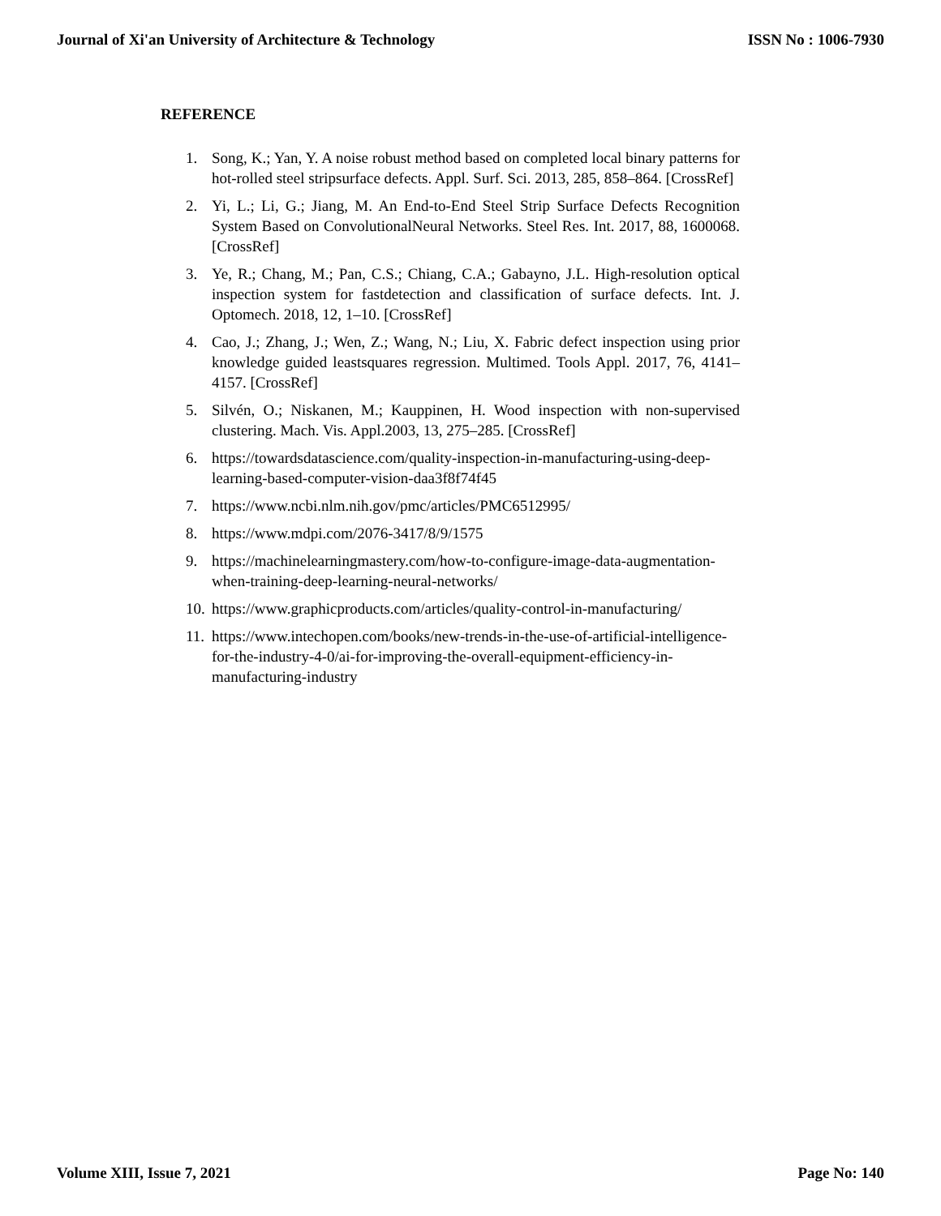Journal of Xi'an University of Architecture & Technology ISSN No : 1006-7930
REFERENCE
1. Song, K.; Yan, Y. A noise robust method based on completed local binary patterns for hot-rolled steel stripsurface defects. Appl. Surf. Sci. 2013, 285, 858–864. [CrossRef]
2. Yi, L.; Li, G.; Jiang, M. An End-to-End Steel Strip Surface Defects Recognition System Based on ConvolutionalNeural Networks. Steel Res. Int. 2017, 88, 1600068. [CrossRef]
3. Ye, R.; Chang, M.; Pan, C.S.; Chiang, C.A.; Gabayno, J.L. High-resolution optical inspection system for fastdetection and classification of surface defects. Int. J. Optomech. 2018, 12, 1–10. [CrossRef]
4. Cao, J.; Zhang, J.; Wen, Z.; Wang, N.; Liu, X. Fabric defect inspection using prior knowledge guided leastsquares regression. Multimed. Tools Appl. 2017, 76, 4141–4157. [CrossRef]
5. Silvén, O.; Niskanen, M.; Kauppinen, H. Wood inspection with non-supervised clustering. Mach. Vis. Appl.2003, 13, 275–285. [CrossRef]
6. https://towardsdatascience.com/quality-inspection-in-manufacturing-using-deep-learning-based-computer-vision-daa3f8f74f45
7. https://www.ncbi.nlm.nih.gov/pmc/articles/PMC6512995/
8. https://www.mdpi.com/2076-3417/8/9/1575
9. https://machinelearningmastery.com/how-to-configure-image-data-augmentation-when-training-deep-learning-neural-networks/
10. https://www.graphicproducts.com/articles/quality-control-in-manufacturing/
11. https://www.intechopen.com/books/new-trends-in-the-use-of-artificial-intelligence-for-the-industry-4-0/ai-for-improving-the-overall-equipment-efficiency-in-manufacturing-industry
Volume XIII, Issue 7, 2021 Page No: 140